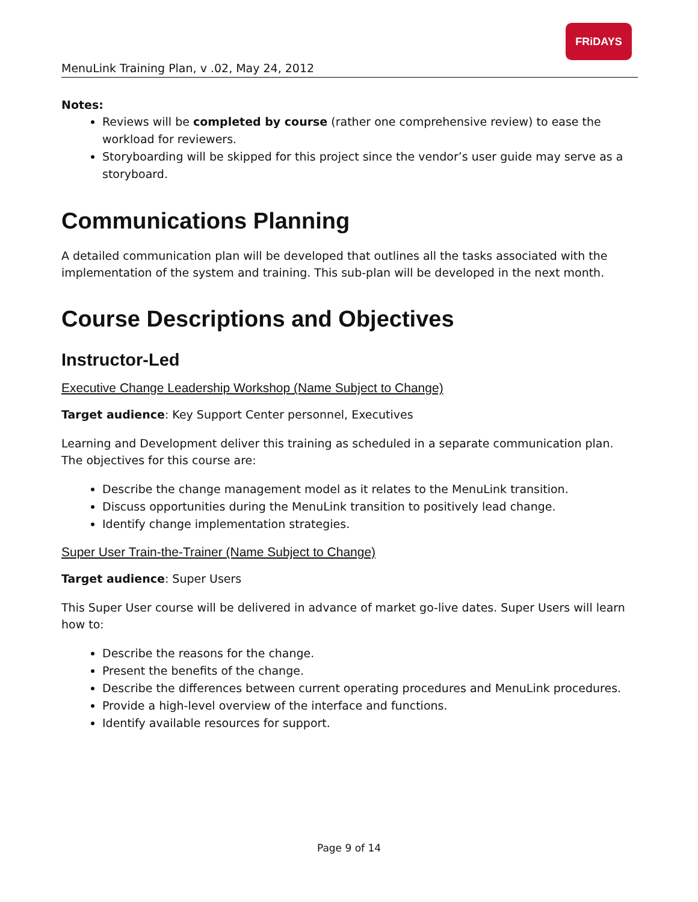MenuLink Training Plan, v .02, May 24, 2012
FRiDAYS
Notes:
Reviews will be completed by course (rather one comprehensive review) to ease the workload for reviewers.
Storyboarding will be skipped for this project since the vendor’s user guide may serve as a storyboard.
Communications Planning
A detailed communication plan will be developed that outlines all the tasks associated with the implementation of the system and training. This sub-plan will be developed in the next month.
Course Descriptions and Objectives
Instructor-Led
Executive Change Leadership Workshop (Name Subject to Change)
Target audience: Key Support Center personnel, Executives
Learning and Development deliver this training as scheduled in a separate communication plan. The objectives for this course are:
Describe the change management model as it relates to the MenuLink transition.
Discuss opportunities during the MenuLink transition to positively lead change.
Identify change implementation strategies.
Super User Train-the-Trainer (Name Subject to Change)
Target audience: Super Users
This Super User course will be delivered in advance of market go-live dates. Super Users will learn how to:
Describe the reasons for the change.
Present the benefits of the change.
Describe the differences between current operating procedures and MenuLink procedures.
Provide a high-level overview of the interface and functions.
Identify available resources for support.
Page 9 of 14